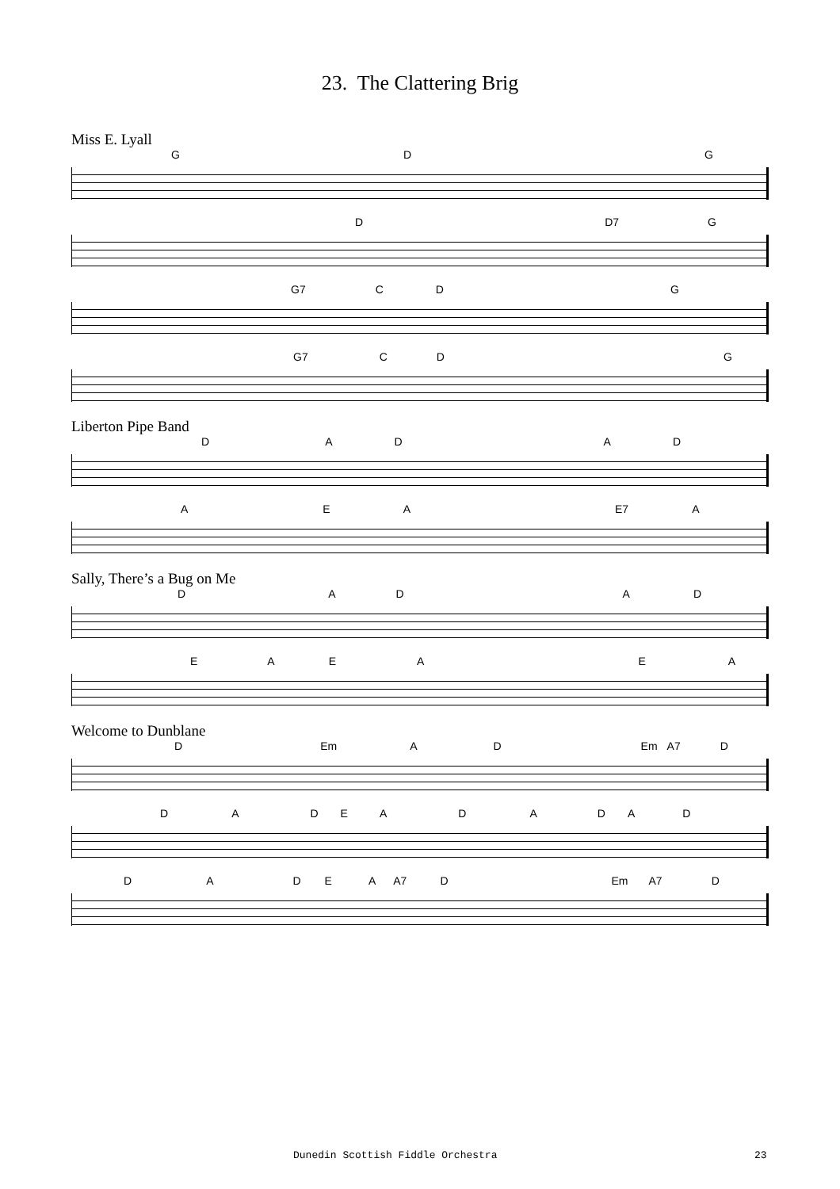23. The Clattering Brig
Miss E. Lyall
GDG
D D7 G
G7 CDG
G7 CDG
Liberton Pipe Band
DADAD
AEA E7 A
Sally, There’s a Bug on Me
DADAD
EAEAEA
Welcome to Dunblane
D Em AD Em A7 D
DADEADADAD
DADEA A7 D Em A7 D
Dunedin Scottish Fiddle Orchestra 23